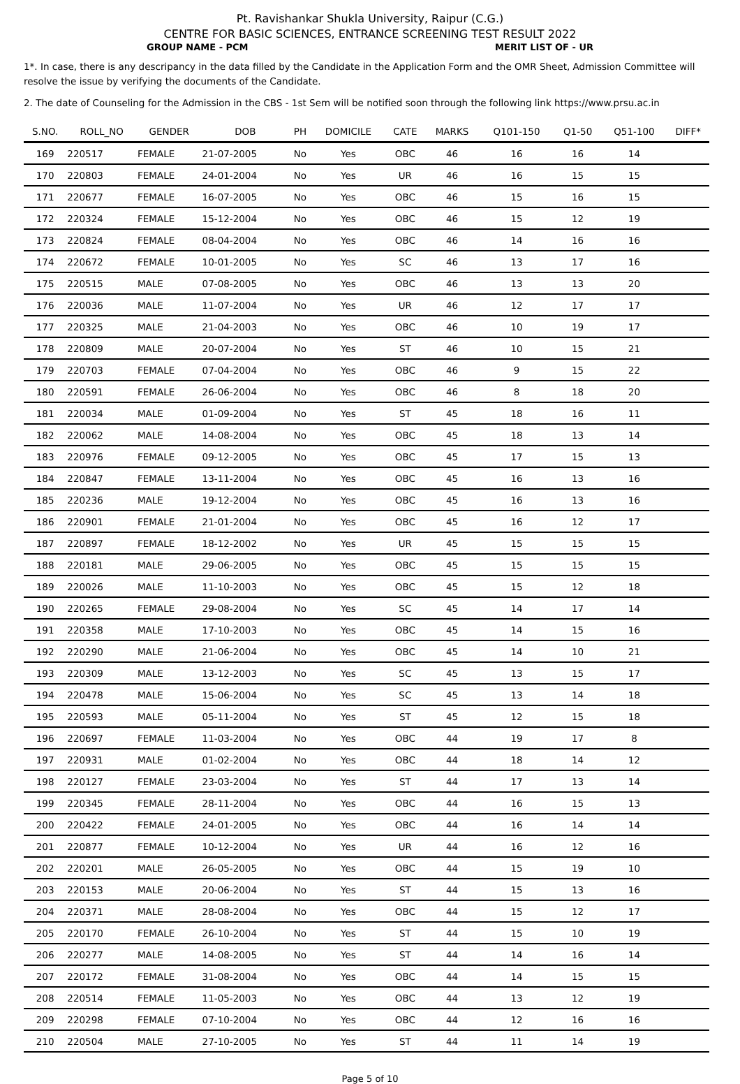Pt. Ravishankar Shukla University, Raipur (C.G.)
CENTRE FOR BASIC SCIENCES, ENTRANCE SCREENING TEST RESULT 2022
GROUP NAME - PCM MERIT LIST OF - UR
1*. In case, there is any descripancy in the data filled by the Candidate in the Application Form and the OMR Sheet, Admission Committee will resolve the issue by verifying the documents of the Candidate.
2. The date of Counseling for the Admission in the CBS - 1st Sem will be notified soon through the following link https://www.prsu.ac.in
| S.NO. | ROLL_NO | GENDER | DOB | PH | DOMICILE | CATE | MARKS | Q101-150 | Q1-50 | Q51-100 | DIFF* |
| --- | --- | --- | --- | --- | --- | --- | --- | --- | --- | --- | --- |
| 169 | 220517 | FEMALE | 21-07-2005 | No | Yes | OBC | 46 | 16 | 16 | 14 | |
| 170 | 220803 | FEMALE | 24-01-2004 | No | Yes | UR | 46 | 16 | 15 | 15 | |
| 171 | 220677 | FEMALE | 16-07-2005 | No | Yes | OBC | 46 | 15 | 16 | 15 | |
| 172 | 220324 | FEMALE | 15-12-2004 | No | Yes | OBC | 46 | 15 | 12 | 19 | |
| 173 | 220824 | FEMALE | 08-04-2004 | No | Yes | OBC | 46 | 14 | 16 | 16 | |
| 174 | 220672 | FEMALE | 10-01-2005 | No | Yes | SC | 46 | 13 | 17 | 16 | |
| 175 | 220515 | MALE | 07-08-2005 | No | Yes | OBC | 46 | 13 | 13 | 20 | |
| 176 | 220036 | MALE | 11-07-2004 | No | Yes | UR | 46 | 12 | 17 | 17 | |
| 177 | 220325 | MALE | 21-04-2003 | No | Yes | OBC | 46 | 10 | 19 | 17 | |
| 178 | 220809 | MALE | 20-07-2004 | No | Yes | ST | 46 | 10 | 15 | 21 | |
| 179 | 220703 | FEMALE | 07-04-2004 | No | Yes | OBC | 46 | 9 | 15 | 22 | |
| 180 | 220591 | FEMALE | 26-06-2004 | No | Yes | OBC | 46 | 8 | 18 | 20 | |
| 181 | 220034 | MALE | 01-09-2004 | No | Yes | ST | 45 | 18 | 16 | 11 | |
| 182 | 220062 | MALE | 14-08-2004 | No | Yes | OBC | 45 | 18 | 13 | 14 | |
| 183 | 220976 | FEMALE | 09-12-2005 | No | Yes | OBC | 45 | 17 | 15 | 13 | |
| 184 | 220847 | FEMALE | 13-11-2004 | No | Yes | OBC | 45 | 16 | 13 | 16 | |
| 185 | 220236 | MALE | 19-12-2004 | No | Yes | OBC | 45 | 16 | 13 | 16 | |
| 186 | 220901 | FEMALE | 21-01-2004 | No | Yes | OBC | 45 | 16 | 12 | 17 | |
| 187 | 220897 | FEMALE | 18-12-2002 | No | Yes | UR | 45 | 15 | 15 | 15 | |
| 188 | 220181 | MALE | 29-06-2005 | No | Yes | OBC | 45 | 15 | 15 | 15 | |
| 189 | 220026 | MALE | 11-10-2003 | No | Yes | OBC | 45 | 15 | 12 | 18 | |
| 190 | 220265 | FEMALE | 29-08-2004 | No | Yes | SC | 45 | 14 | 17 | 14 | |
| 191 | 220358 | MALE | 17-10-2003 | No | Yes | OBC | 45 | 14 | 15 | 16 | |
| 192 | 220290 | MALE | 21-06-2004 | No | Yes | OBC | 45 | 14 | 10 | 21 | |
| 193 | 220309 | MALE | 13-12-2003 | No | Yes | SC | 45 | 13 | 15 | 17 | |
| 194 | 220478 | MALE | 15-06-2004 | No | Yes | SC | 45 | 13 | 14 | 18 | |
| 195 | 220593 | MALE | 05-11-2004 | No | Yes | ST | 45 | 12 | 15 | 18 | |
| 196 | 220697 | FEMALE | 11-03-2004 | No | Yes | OBC | 44 | 19 | 17 | 8 | |
| 197 | 220931 | MALE | 01-02-2004 | No | Yes | OBC | 44 | 18 | 14 | 12 | |
| 198 | 220127 | FEMALE | 23-03-2004 | No | Yes | ST | 44 | 17 | 13 | 14 | |
| 199 | 220345 | FEMALE | 28-11-2004 | No | Yes | OBC | 44 | 16 | 15 | 13 | |
| 200 | 220422 | FEMALE | 24-01-2005 | No | Yes | OBC | 44 | 16 | 14 | 14 | |
| 201 | 220877 | FEMALE | 10-12-2004 | No | Yes | UR | 44 | 16 | 12 | 16 | |
| 202 | 220201 | MALE | 26-05-2005 | No | Yes | OBC | 44 | 15 | 19 | 10 | |
| 203 | 220153 | MALE | 20-06-2004 | No | Yes | ST | 44 | 15 | 13 | 16 | |
| 204 | 220371 | MALE | 28-08-2004 | No | Yes | OBC | 44 | 15 | 12 | 17 | |
| 205 | 220170 | FEMALE | 26-10-2004 | No | Yes | ST | 44 | 15 | 10 | 19 | |
| 206 | 220277 | MALE | 14-08-2005 | No | Yes | ST | 44 | 14 | 16 | 14 | |
| 207 | 220172 | FEMALE | 31-08-2004 | No | Yes | OBC | 44 | 14 | 15 | 15 | |
| 208 | 220514 | FEMALE | 11-05-2003 | No | Yes | OBC | 44 | 13 | 12 | 19 | |
| 209 | 220298 | FEMALE | 07-10-2004 | No | Yes | OBC | 44 | 12 | 16 | 16 | |
| 210 | 220504 | MALE | 27-10-2005 | No | Yes | ST | 44 | 11 | 14 | 19 | |
Page 5 of 10